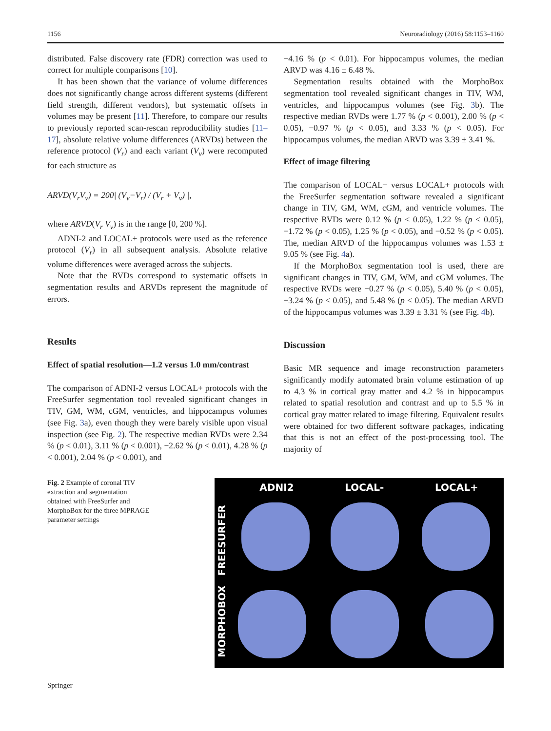1156 Neuroradiology (2016) 58:1153–1160
distributed. False discovery rate (FDR) correction was used to correct for multiple comparisons [10].
It has been shown that the variance of volume differences does not significantly change across different systems (different field strength, different vendors), but systematic offsets in volumes may be present [11]. Therefore, to compare our results to previously reported scan-rescan reproducibility studies [11–17], absolute relative volume differences (ARVDs) between the reference protocol (V<sub>r</sub>) and each variant (V<sub>v</sub>) were recomputed for each structure as
ARVD(V<sub>r</sub>V<sub>v</sub>) = 200| (V<sub>v</sub>−V<sub>r</sub>) / (V<sub>r</sub> + V<sub>v</sub>) |,
where ARVD(V<sub>r</sub> V<sub>v</sub>) is in the range [0, 200 %].
ADNI-2 and LOCAL+ protocols were used as the reference protocol (V<sub>r</sub>) in all subsequent analysis. Absolute relative volume differences were averaged across the subjects.
Note that the RVDs correspond to systematic offsets in segmentation results and ARVDs represent the magnitude of errors.
Results
Effect of spatial resolution—1.2 versus 1.0 mm/contrast
The comparison of ADNI-2 versus LOCAL+ protocols with the FreeSurfer segmentation tool revealed significant changes in TIV, GM, WM, cGM, ventricles, and hippocampus volumes (see Fig. 3a), even though they were barely visible upon visual inspection (see Fig. 2). The respective median RVDs were 2.34 % (p < 0.01), 3.11 % (p < 0.001), −2.62 % (p < 0.01), 4.28 % (p < 0.001), 2.04 % (p < 0.001), and
−4.16 % (p < 0.01). For hippocampus volumes, the median ARVD was 4.16 ± 6.48 %.
Segmentation results obtained with the MorphoBox segmentation tool revealed significant changes in TIV, WM, ventricles, and hippocampus volumes (see Fig. 3b). The respective median RVDs were 1.77 % (p < 0.001), 2.00 % (p < 0.05), −0.97 % (p < 0.05), and 3.33 % (p < 0.05). For hippocampus volumes, the median ARVD was 3.39 ± 3.41 %.
Effect of image filtering
The comparison of LOCAL− versus LOCAL+ protocols with the FreeSurfer segmentation software revealed a significant change in TIV, GM, WM, cGM, and ventricle volumes. The respective RVDs were 0.12 % (p < 0.05), 1.22 % (p < 0.05), −1.72 % (p < 0.05), 1.25 % (p < 0.05), and −0.52 % (p < 0.05). The, median ARVD of the hippocampus volumes was 1.53 ± 9.05 % (see Fig. 4a).
If the MorphoBox segmentation tool is used, there are significant changes in TIV, GM, WM, and cGM volumes. The respective RVDs were −0.27 % (p < 0.05), 5.40 % (p < 0.05), −3.24 % (p < 0.05), and 5.48 % (p < 0.05). The median ARVD of the hippocampus volumes was 3.39 ± 3.31 % (see Fig. 4b).
Discussion
Basic MR sequence and image reconstruction parameters significantly modify automated brain volume estimation of up to 4.3 % in cortical gray matter and 4.2 % in hippocampus related to spatial resolution and contrast and up to 5.5 % in cortical gray matter related to image filtering. Equivalent results were obtained for two different software packages, indicating that this is not an effect of the post-processing tool. The majority of
Fig. 2 Example of coronal TIV extraction and segmentation obtained with FreeSurfer and MorphoBox for the three MPRAGE parameter settings
ADNI2 LOCAL- LOCAL+
FREESURFER
MORPHOBOX
Springer